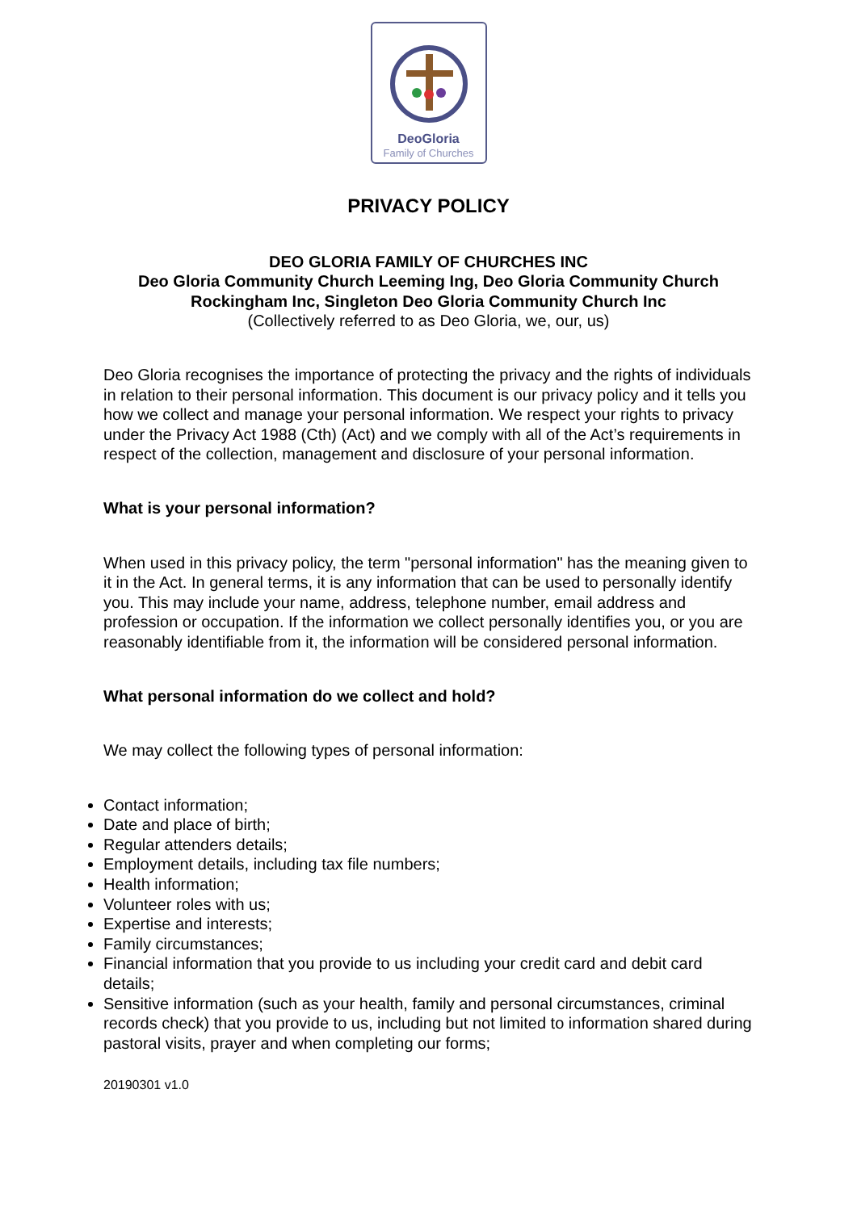DeoGloria
Family of Churches
PRIVACY POLICY
DEO GLORIA FAMILY OF CHURCHES INC
Deo Gloria Community Church Leeming Ing, Deo Gloria Community Church
Rockingham Inc, Singleton Deo Gloria Community Church Inc
(Collectively referred to as Deo Gloria, we, our, us)
Deo Gloria recognises the importance of protecting the privacy and the rights of individuals in relation to their personal information. This document is our privacy policy and it tells you how we collect and manage your personal information. We respect your rights to privacy under the Privacy Act 1988 (Cth) (Act) and we comply with all of the Act’s requirements in respect of the collection, management and disclosure of your personal information.
What is your personal information?
When used in this privacy policy, the term "personal information" has the meaning given to it in the Act. In general terms, it is any information that can be used to personally identify you. This may include your name, address, telephone number, email address and profession or occupation. If the information we collect personally identifies you, or you are reasonably identifiable from it, the information will be considered personal information.
What personal information do we collect and hold?
We may collect the following types of personal information:
Contact information;
Date and place of birth;
Regular attenders details;
Employment details, including tax file numbers;
Health information;
Volunteer roles with us;
Expertise and interests;
Family circumstances;
Financial information that you provide to us including your credit card and debit card details;
Sensitive information (such as your health, family and personal circumstances, criminal records check) that you provide to us, including but not limited to information shared during pastoral visits, prayer and when completing our forms;
20190301 v1.0